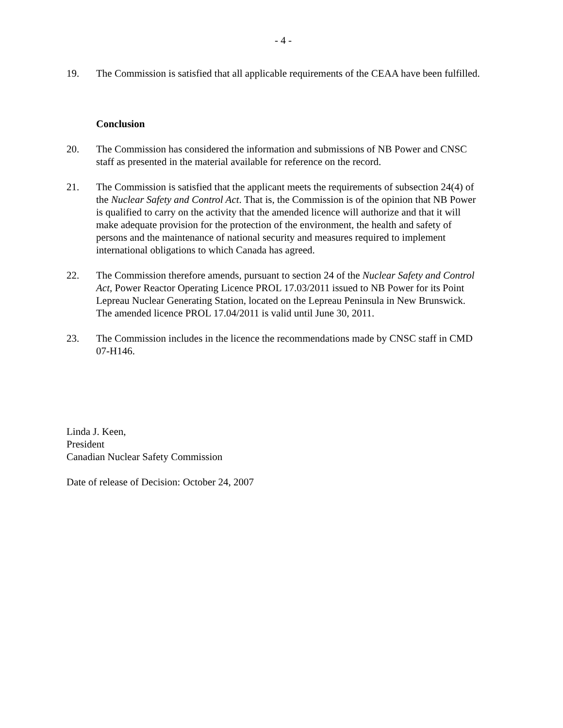- 4 -
19. The Commission is satisfied that all applicable requirements of the CEAA have been fulfilled.
Conclusion
20. The Commission has considered the information and submissions of NB Power and CNSC staff as presented in the material available for reference on the record.
21. The Commission is satisfied that the applicant meets the requirements of subsection 24(4) of the Nuclear Safety and Control Act. That is, the Commission is of the opinion that NB Power is qualified to carry on the activity that the amended licence will authorize and that it will make adequate provision for the protection of the environment, the health and safety of persons and the maintenance of national security and measures required to implement international obligations to which Canada has agreed.
22. The Commission therefore amends, pursuant to section 24 of the Nuclear Safety and Control Act, Power Reactor Operating Licence PROL 17.03/2011 issued to NB Power for its Point Lepreau Nuclear Generating Station, located on the Lepreau Peninsula in New Brunswick. The amended licence PROL 17.04/2011 is valid until June 30, 2011.
23. The Commission includes in the licence the recommendations made by CNSC staff in CMD 07-H146.
Linda J. Keen,
President
Canadian Nuclear Safety Commission
Date of release of Decision: October 24, 2007